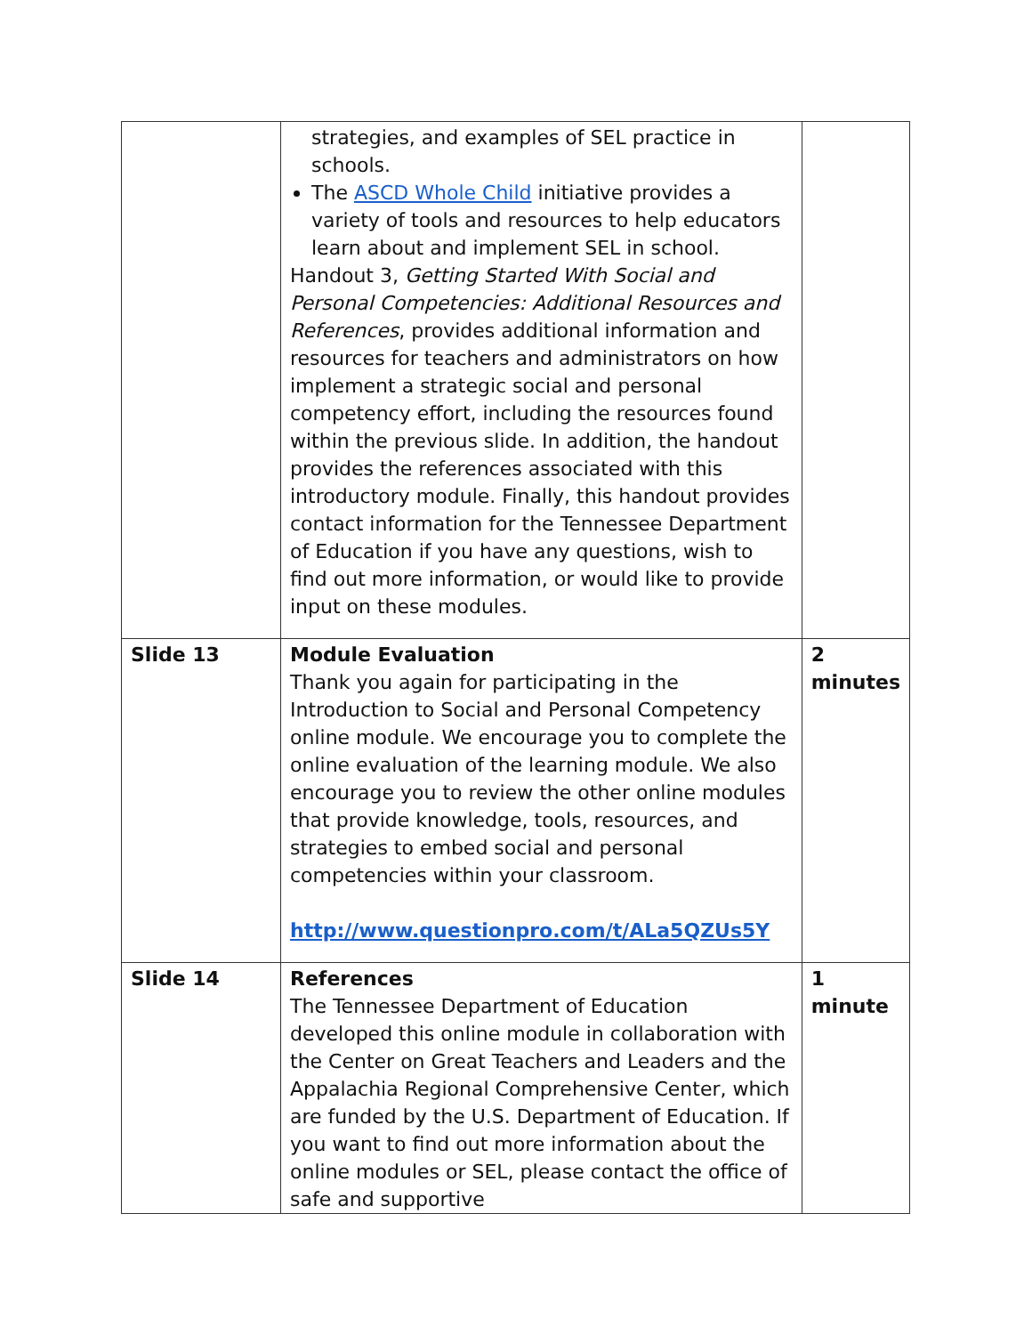| | strategies, and examples of SEL practice in schools. The ASCD Whole Child initiative provides a variety of tools and resources to help educators learn about and implement SEL in school. Handout 3, Getting Started With Social and Personal Competencies: Additional Resources and References , provides additional information and resources for teachers and administrators on how implement a strategic social and personal competency effort, including the resources found within the previous slide. In addition, the handout provides the references associated with this introductory module. Finally, this handout provides contact information for the Tennessee Department of Education if you have any questions, wish to find out more information, or would like to provide input on these modules. | |
| Slide 13 | Module Evaluation Thank you again for participating in the Introduction to Social and Personal Competency online module. We encourage you to complete the online evaluation of the learning module. We also encourage you to review the other online modules that provide knowledge, tools, resources, and strategies to embed social and personal competencies within your classroom. http://www.questionpro.com/t/ALa5QZUs5Y | 2 minutes |
| Slide 14 | References The Tennessee Department of Education developed this online module in collaboration with the Center on Great Teachers and Leaders and the Appalachia Regional Comprehensive Center, which are funded by the U.S. Department of Education. If you want to find out more information about the online modules or SEL, please contact the office of safe and supportive | 1 minute |